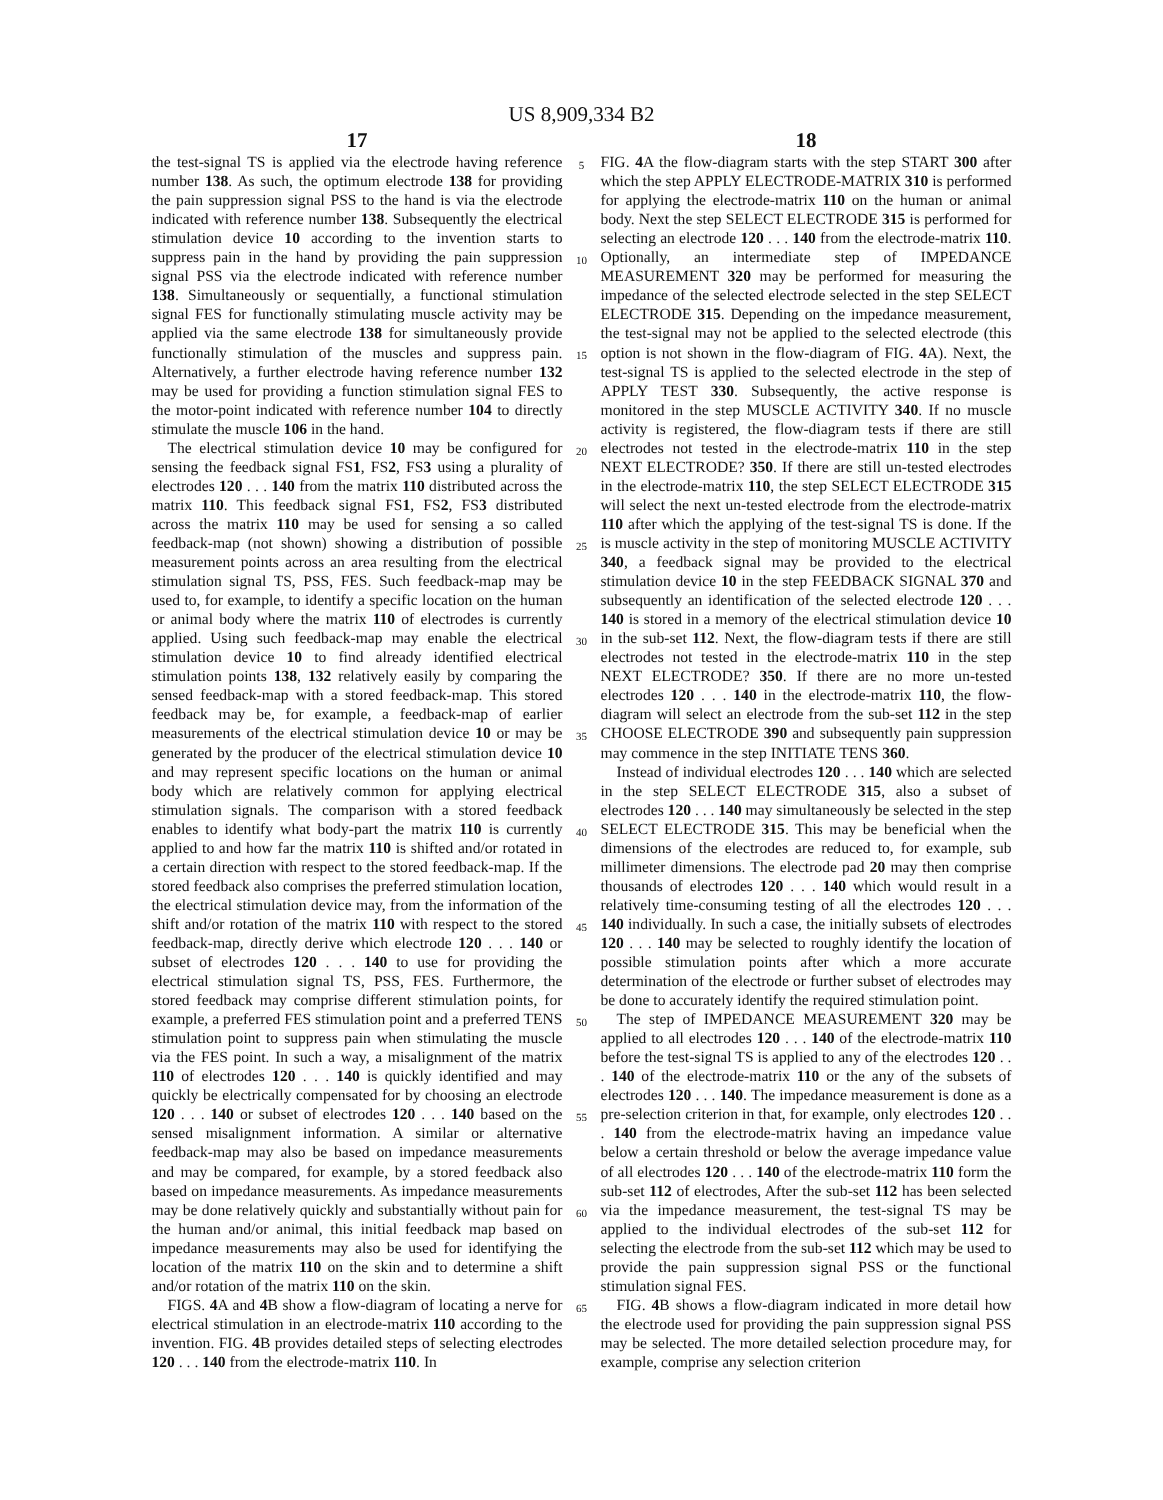US 8,909,334 B2
17
the test-signal TS is applied via the electrode having reference number 138. As such, the optimum electrode 138 for providing the pain suppression signal PSS to the hand is via the electrode indicated with reference number 138. Subsequently the electrical stimulation device 10 according to the invention starts to suppress pain in the hand by providing the pain suppression signal PSS via the electrode indicated with reference number 138. Simultaneously or sequentially, a functional stimulation signal FES for functionally stimulating muscle activity may be applied via the same electrode 138 for simultaneously provide functionally stimulation of the muscles and suppress pain. Alternatively, a further electrode having reference number 132 may be used for providing a function stimulation signal FES to the motor-point indicated with reference number 104 to directly stimulate the muscle 106 in the hand.
The electrical stimulation device 10 may be configured for sensing the feedback signal FS1, FS2, FS3 using a plurality of electrodes 120 . . . 140 from the matrix 110 distributed across the matrix 110. This feedback signal FS1, FS2, FS3 distributed across the matrix 110 may be used for sensing a so called feedback-map (not shown) showing a distribution of possible measurement points across an area resulting from the electrical stimulation signal TS, PSS, FES. Such feedback-map may be used to, for example, to identify a specific location on the human or animal body where the matrix 110 of electrodes is currently applied. Using such feedback-map may enable the electrical stimulation device 10 to find already identified electrical stimulation points 138, 132 relatively easily by comparing the sensed feedback-map with a stored feedback-map. This stored feedback may be, for example, a feedback-map of earlier measurements of the electrical stimulation device 10 or may be generated by the producer of the electrical stimulation device 10 and may represent specific locations on the human or animal body which are relatively common for applying electrical stimulation signals. The comparison with a stored feedback enables to identify what body-part the matrix 110 is currently applied to and how far the matrix 110 is shifted and/or rotated in a certain direction with respect to the stored feedback-map. If the stored feedback also comprises the preferred stimulation location, the electrical stimulation device may, from the information of the shift and/or rotation of the matrix 110 with respect to the stored feedback-map, directly derive which electrode 120 . . . 140 or subset of electrodes 120 . . . 140 to use for providing the electrical stimulation signal TS, PSS, FES. Furthermore, the stored feedback may comprise different stimulation points, for example, a preferred FES stimulation point and a preferred TENS stimulation point to suppress pain when stimulating the muscle via the FES point. In such a way, a misalignment of the matrix 110 of electrodes 120 . . . 140 is quickly identified and may quickly be electrically compensated for by choosing an electrode 120 . . . 140 or subset of electrodes 120 . . . 140 based on the sensed misalignment information. A similar or alternative feedback-map may also be based on impedance measurements and may be compared, for example, by a stored feedback also based on impedance measurements. As impedance measurements may be done relatively quickly and substantially without pain for the human and/or animal, this initial feedback map based on impedance measurements may also be used for identifying the location of the matrix 110 on the skin and to determine a shift and/or rotation of the matrix 110 on the skin.
FIGS. 4 A and 4 B show a flow-diagram of locating a nerve for electrical stimulation in an electrode-matrix 110 according to the invention. FIG. 4 B provides detailed steps of selecting electrodes 120 . . . 140 from the electrode-matrix 110. In
5
10
15
20
25
30
35
40
45
50
55
60
65
18
FIG. 4 A the flow-diagram starts with the step START 300 after which the step APPLY ELECTRODE-MATRIX 310 is performed for applying the electrode-matrix 110 on the human or animal body. Next the step SELECT ELECTRODE 315 is performed for selecting an electrode 120 . . . 140 from the electrode-matrix 110. Optionally, an intermediate step of IMPEDANCE MEASUREMENT 320 may be performed for measuring the impedance of the selected electrode selected in the step SELECT ELECTRODE 315. Depending on the impedance measurement, the test-signal may not be applied to the selected electrode (this option is not shown in the flow-diagram of FIG. 4 A). Next, the test-signal TS is applied to the selected electrode in the step of APPLY TEST 330. Subsequently, the active response is monitored in the step MUSCLE ACTIVITY 340. If no muscle activity is registered, the flow-diagram tests if there are still electrodes not tested in the electrode-matrix 110 in the step NEXT ELECTRODE? 350. If there are still un-tested electrodes in the electrode-matrix 110, the step SELECT ELECTRODE 315 will select the next un-tested electrode from the electrode-matrix 110 after which the applying of the test-signal TS is done. If the is muscle activity in the step of monitoring MUSCLE ACTIVITY 340, a feedback signal may be provided to the electrical stimulation device 10 in the step FEEDBACK SIGNAL 370 and subsequently an identification of the selected electrode 120 . . . 140 is stored in a memory of the electrical stimulation device 10 in the sub-set 112. Next, the flow-diagram tests if there are still electrodes not tested in the electrode-matrix 110 in the step NEXT ELECTRODE? 350. If there are no more un-tested electrodes 120 . . . 140 in the electrode-matrix 110, the flow-diagram will select an electrode from the sub-set 112 in the step CHOOSE ELECTRODE 390 and subsequently pain suppression may commence in the step INITIATE TENS 360.
Instead of individual electrodes 120 . . . 140 which are selected in the step SELECT ELECTRODE 315, also a subset of electrodes 120 . . . 140 may simultaneously be selected in the step SELECT ELECTRODE 315. This may be beneficial when the dimensions of the electrodes are reduced to, for example, sub millimeter dimensions. The electrode pad 20 may then comprise thousands of electrodes 120 . . . 140 which would result in a relatively time-consuming testing of all the electrodes 120 . . . 140 individually. In such a case, the initially subsets of electrodes 120 . . . 140 may be selected to roughly identify the location of possible stimulation points after which a more accurate determination of the electrode or further subset of electrodes may be done to accurately identify the required stimulation point.
The step of IMPEDANCE MEASUREMENT 320 may be applied to all electrodes 120 . . . 140 of the electrode-matrix 110 before the test-signal TS is applied to any of the electrodes 120 . . . 140 of the electrode-matrix 110 or the any of the subsets of electrodes 120 . . . 140. The impedance measurement is done as a pre-selection criterion in that, for example, only electrodes 120 . . . 140 from the electrode-matrix having an impedance value below a certain threshold or below the average impedance value of all electrodes 120 . . . 140 of the electrode-matrix 110 form the sub-set 112 of electrodes, After the sub-set 112 has been selected via the impedance measurement, the test-signal TS may be applied to the individual electrodes of the sub-set 112 for selecting the electrode from the sub-set 112 which may be used to provide the pain suppression signal PSS or the functional stimulation signal FES.
FIG. 4 B shows a flow-diagram indicated in more detail how the electrode used for providing the pain suppression signal PSS may be selected. The more detailed selection procedure may, for example, comprise any selection criterion